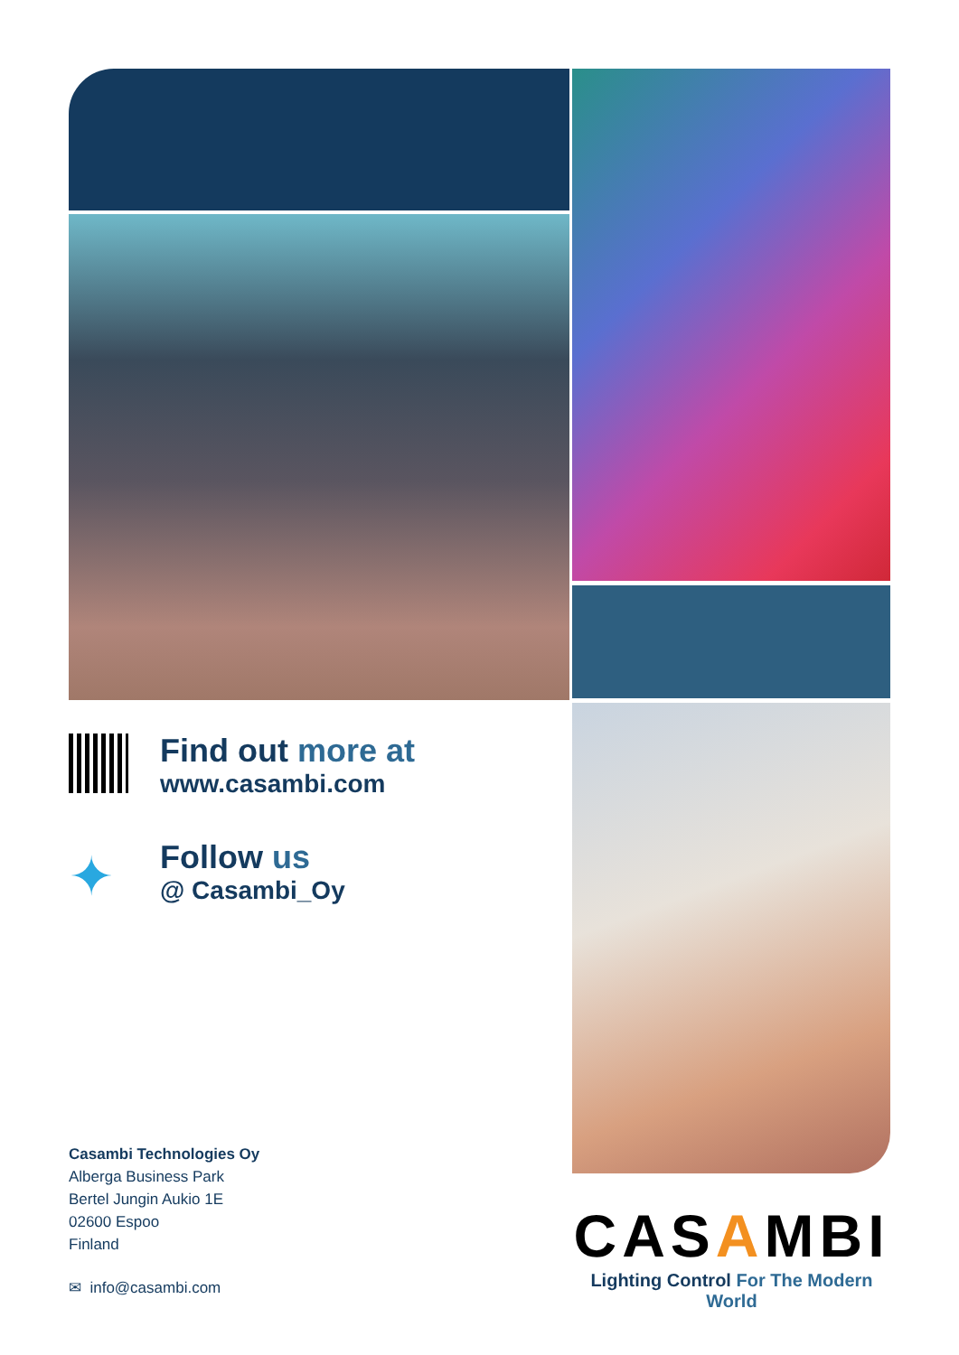Find out more at
www.casambi.com
✦
Follow us
@ Casambi_Oy
Casambi Technologies Oy
Alberga Business Park
Bertel Jungin Aukio 1E
02600 Espoo
Finland
✉ info@casambi.com
CASAMBI
Lighting Control For The Modern World